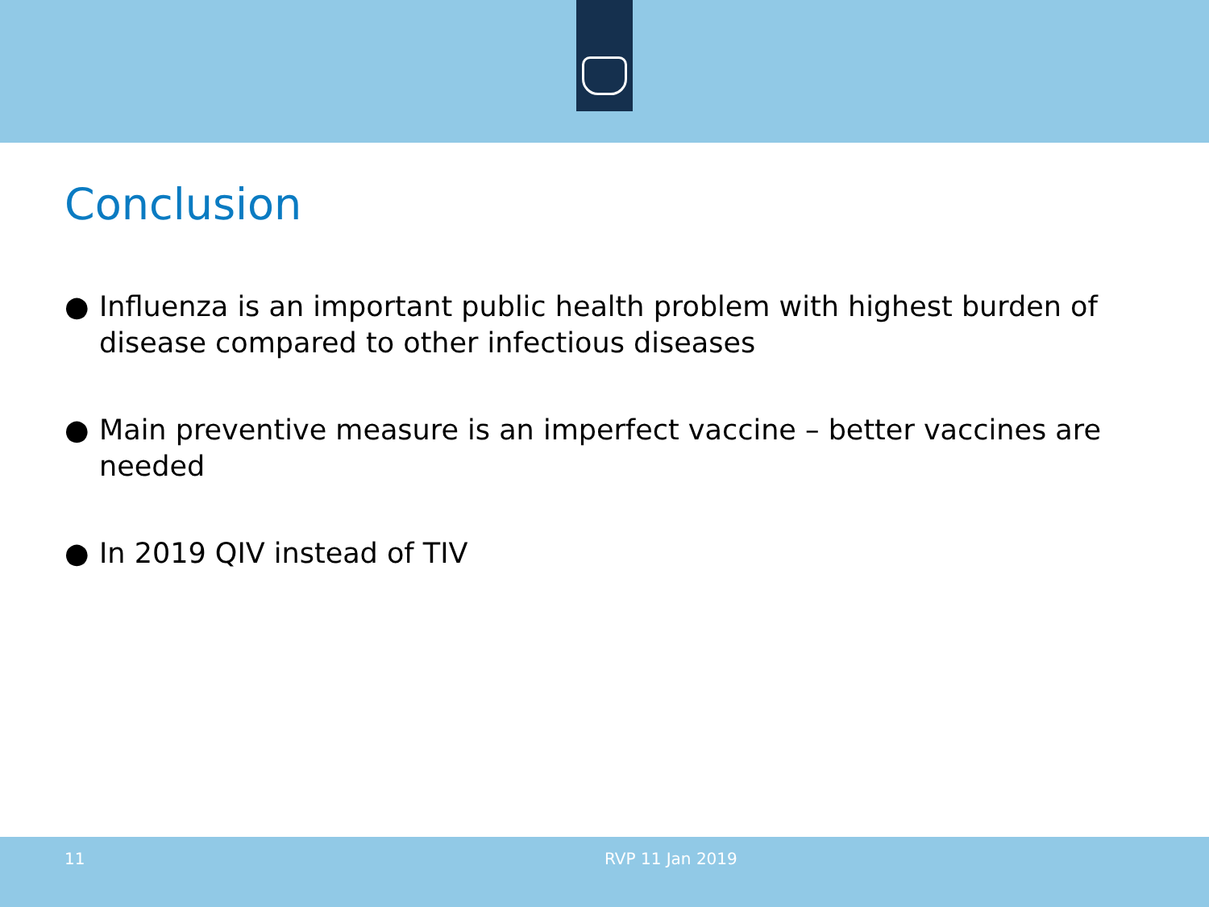Conclusion
● Influenza is an important public health problem with highest burden of disease compared to other infectious diseases
● Main preventive measure is an imperfect vaccine – better vaccines are needed
● In 2019 QIV instead of TIV
11 RVP 11 Jan 2019